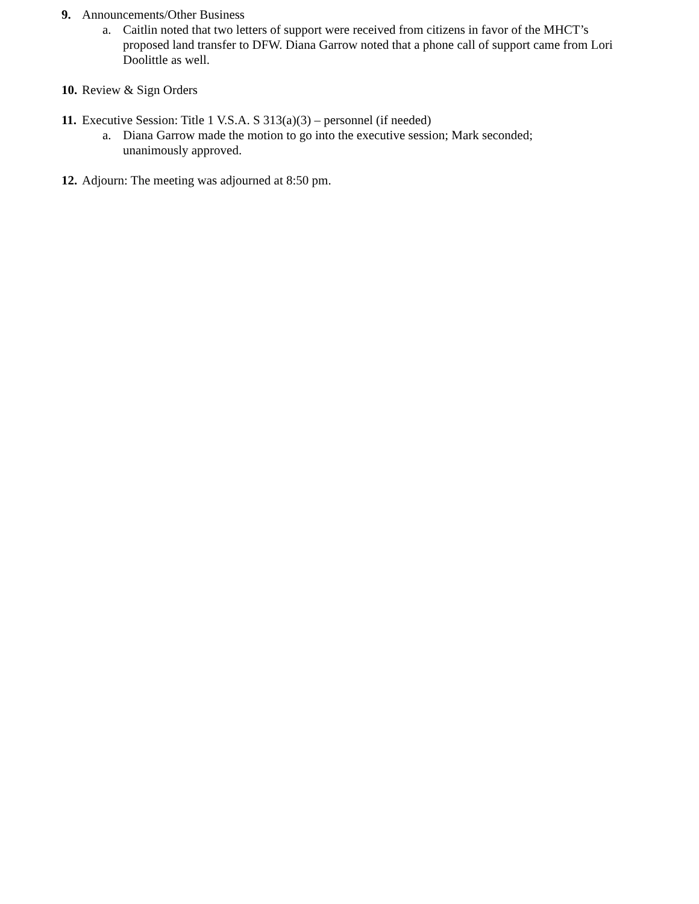9. Announcements/Other Business
a. Caitlin noted that two letters of support were received from citizens in favor of the MHCT’s proposed land transfer to DFW. Diana Garrow noted that a phone call of support came from Lori Doolittle as well.
10.
Review & Sign Orders
11.
Executive Session: Title 1 V.S.A. S 313(a)(3) – personnel (if needed)
a. Diana Garrow made the motion to go into the executive session; Mark seconded; unanimously approved.
12.
Adjourn: The meeting was adjourned at 8:50 pm.